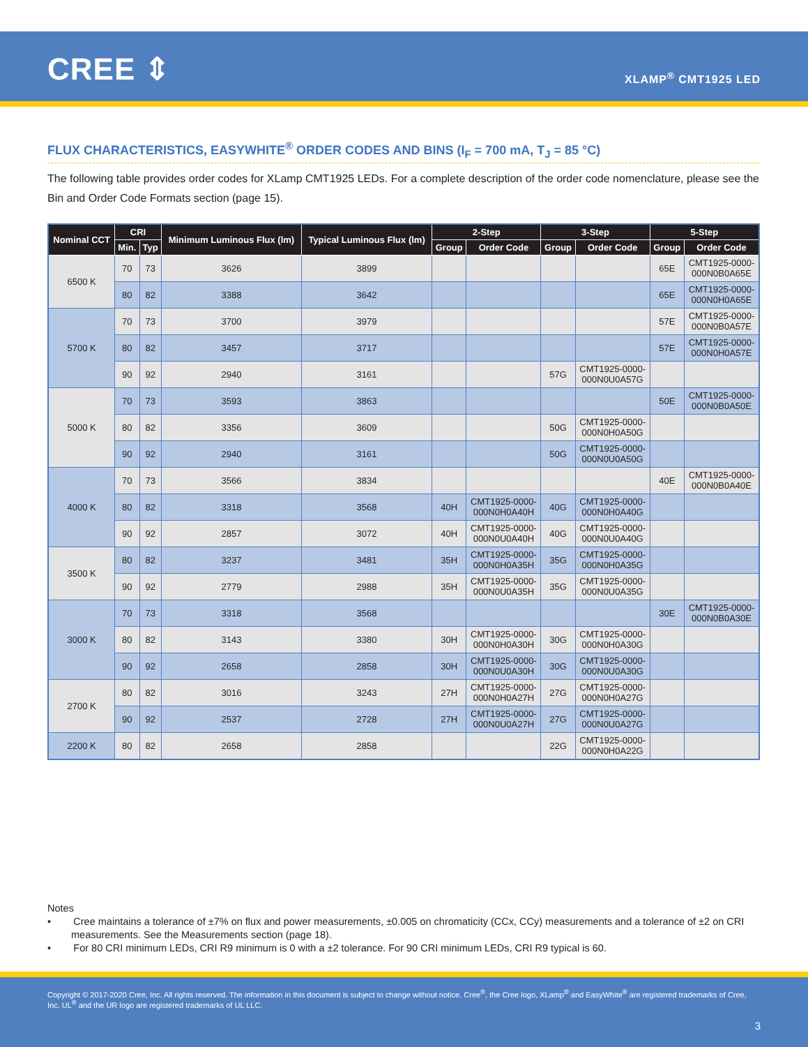CREE ⇕ XLAMP<sup>®</sup> CMT1925 LED
FLUX CHARACTERISTICS, EASYWHITE<sup>®</sup> ORDER CODES AND BINS (I<sub>F</sub> = 700 mA, T<sub>J</sub> = 85 °C)
The following table provides order codes for XLamp CMT1925 LEDs. For a complete description of the order code nomenclature, please see the Bin and Order Code Formats section (page 15).
| Nominal CCT | CRI | | Minimum Luminous Flux (lm) | Typical Luminous Flux (lm) | 2-Step | | 3-Step | | 5-Step | |
| --- | --- | --- | --- | --- | --- | --- | --- | --- | --- | --- |
| | Min. | Typ | | | Group | Order Code | Group | Order Code | Group | Order Code |
| 6500 K | 70 | 73 | 3626 | 3899 | | | | | 65E | CMT1925-0000- 000N0B0A65E |
| | 80 | 82 | 3388 | 3642 | | | | | 65E | CMT1925-0000- 000N0H0A65E |
| 5700 K | 70 | 73 | 3700 | 3979 | | | | | 57E | CMT1925-0000- 000N0B0A57E |
| | 80 | 82 | 3457 | 3717 | | | | | 57E | CMT1925-0000- 000N0H0A57E |
| | 90 | 92 | 2940 | 3161 | | | 57G | CMT1925-0000- 000N0U0A57G | | |
| 5000 K | 70 | 73 | 3593 | 3863 | | | | | 50E | CMT1925-0000- 000N0B0A50E |
| | 80 | 82 | 3356 | 3609 | | | 50G | CMT1925-0000- 000N0H0A50G | | |
| | 90 | 92 | 2940 | 3161 | | | 50G | CMT1925-0000- 000N0U0A50G | | |
| 4000 K | 70 | 73 | 3566 | 3834 | | | | | 40E | CMT1925-0000- 000N0B0A40E |
| | 80 | 82 | 3318 | 3568 | 40H | CMT1925-0000- 000N0H0A40H | 40G | CMT1925-0000- 000N0H0A40G | | |
| | 90 | 92 | 2857 | 3072 | 40H | CMT1925-0000- 000N0U0A40H | 40G | CMT1925-0000- 000N0U0A40G | | |
| 3500 K | 80 | 82 | 3237 | 3481 | 35H | CMT1925-0000- 000N0H0A35H | 35G | CMT1925-0000- 000N0H0A35G | | |
| | 90 | 92 | 2779 | 2988 | 35H | CMT1925-0000- 000N0U0A35H | 35G | CMT1925-0000- 000N0U0A35G | | |
| 3000 K | 70 | 73 | 3318 | 3568 | | | | | 30E | CMT1925-0000- 000N0B0A30E |
| | 80 | 82 | 3143 | 3380 | 30H | CMT1925-0000- 000N0H0A30H | 30G | CMT1925-0000- 000N0H0A30G | | |
| | 90 | 92 | 2658 | 2858 | 30H | CMT1925-0000- 000N0U0A30H | 30G | CMT1925-0000- 000N0U0A30G | | |
| 2700 K | 80 | 82 | 3016 | 3243 | 27H | CMT1925-0000- 000N0H0A27H | 27G | CMT1925-0000- 000N0H0A27G | | |
| | 90 | 92 | 2537 | 2728 | 27H | CMT1925-0000- 000N0U0A27H | 27G | CMT1925-0000- 000N0U0A27G | | |
| 2200 K | 80 | 82 | 2658 | 2858 | | | 22G | CMT1925-0000- 000N0H0A22G | | |
Notes
• Cree maintains a tolerance of ±7% on flux and power measurements, ±0.005 on chromaticity (CCx, CCy) measurements and a tolerance of ±2 on CRI measurements. See the Measurements section (page 18).
• For 80 CRI minimum LEDs, CRI R9 minimum is 0 with a ±2 tolerance. For 90 CRI minimum LEDs, CRI R9 typical is 60.
Copyright © 2017-2020 Cree, Inc. All rights reserved. The information in this document is subject to change without notice. Cree<sup>®</sup>, the Cree logo, XLamp<sup>®</sup> and EasyWhite<sup>®</sup> are registered trademarks of Cree, Inc. UL<sup>®</sup> and the UR logo are registered trademarks of UL LLC.
3